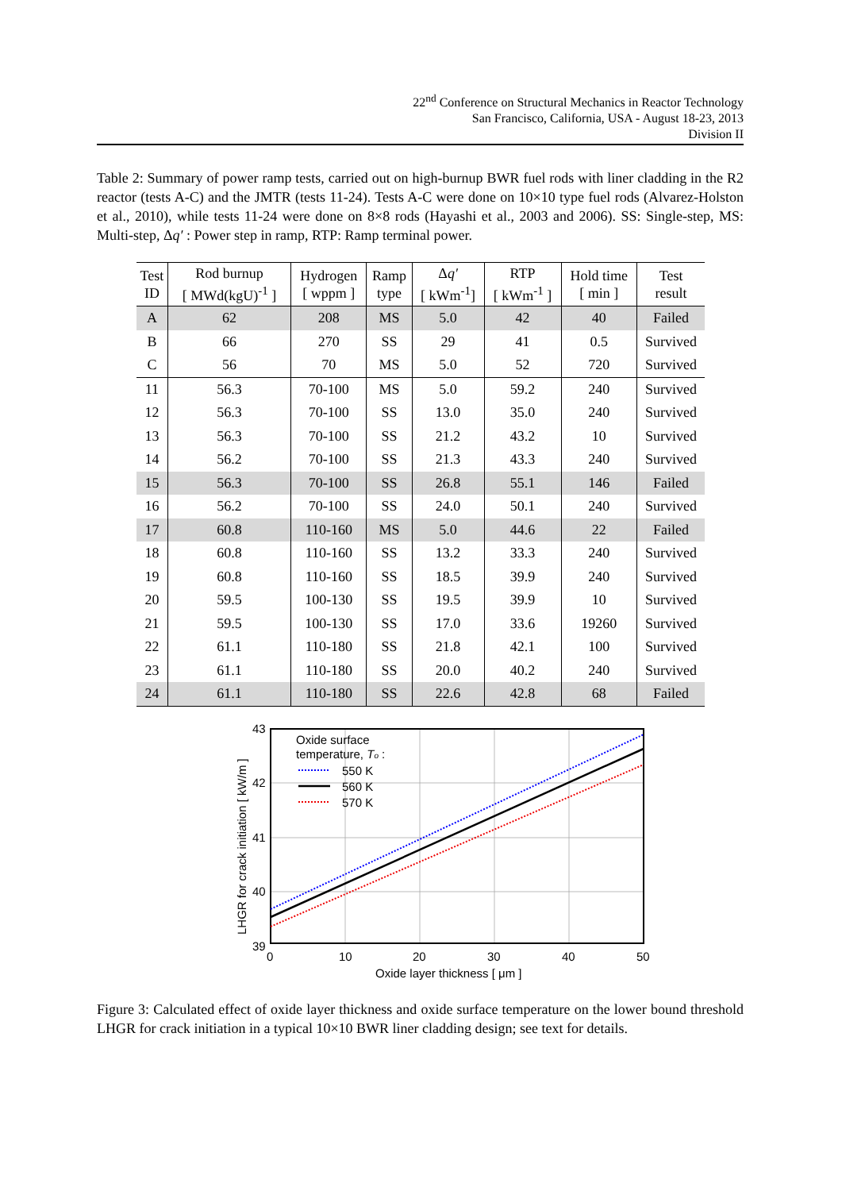22<sup>nd</sup> Conference on Structural Mechanics in Reactor Technology
San Francisco, California, USA - August 18-23, 2013
Division II
Table 2: Summary of power ramp tests, carried out on high-burnup BWR fuel rods with liner cladding in the R2 reactor (tests A-C) and the JMTR (tests 11-24). Tests A-C were done on 10×10 type fuel rods (Alvarez-Holston et al., 2010), while tests 11-24 were done on 8×8 rods (Hayashi et al., 2003 and 2006). SS: Single-step, MS: Multi-step, Δq′ : Power step in ramp, RTP: Ramp terminal power.
| Test ID | Rod burnup [ MWd(kgU)<sup>-1</sup> ] | Hydrogen [ wppm ] | Ramp type | Δ q′ [ kWm<sup>-1</sup>] | RTP [ kWm<sup>-1</sup> ] | Hold time [ min ] | Test result |
| --- | --- | --- | --- | --- | --- | --- | --- |
| A | 62 | 208 | MS | 5.0 | 42 | 40 | Failed |
| B | 66 | 270 | SS | 29 | 41 | 0.5 | Survived |
| C | 56 | 70 | MS | 5.0 | 52 | 720 | Survived |
| 11 | 56.3 | 70-100 | MS | 5.0 | 59.2 | 240 | Survived |
| 12 | 56.3 | 70-100 | SS | 13.0 | 35.0 | 240 | Survived |
| 13 | 56.3 | 70-100 | SS | 21.2 | 43.2 | 10 | Survived |
| 14 | 56.2 | 70-100 | SS | 21.3 | 43.3 | 240 | Survived |
| 15 | 56.3 | 70-100 | SS | 26.8 | 55.1 | 146 | Failed |
| 16 | 56.2 | 70-100 | SS | 24.0 | 50.1 | 240 | Survived |
| 17 | 60.8 | 110-160 | MS | 5.0 | 44.6 | 22 | Failed |
| 18 | 60.8 | 110-160 | SS | 13.2 | 33.3 | 240 | Survived |
| 19 | 60.8 | 110-160 | SS | 18.5 | 39.9 | 240 | Survived |
| 20 | 59.5 | 100-130 | SS | 19.5 | 39.9 | 10 | Survived |
| 21 | 59.5 | 100-130 | SS | 17.0 | 33.6 | 19260 | Survived |
| 22 | 61.1 | 110-180 | SS | 21.8 | 42.1 | 100 | Survived |
| 23 | 61.1 | 110-180 | SS | 20.0 | 40.2 | 240 | Survived |
| 24 | 61.1 | 110-180 | SS | 22.6 | 42.8 | 68 | Failed |
43
42
41
40
39
0
10
20
30
40
50
Oxide layer thickness [ μm ]
LHGR for crack initiation [ kW/m ]
Oxide surface
temperature, To :
550 K
560 K
570 K
Figure 3: Calculated effect of oxide layer thickness and oxide surface temperature on the lower bound threshold LHGR for crack initiation in a typical 10×10 BWR liner cladding design; see text for details.